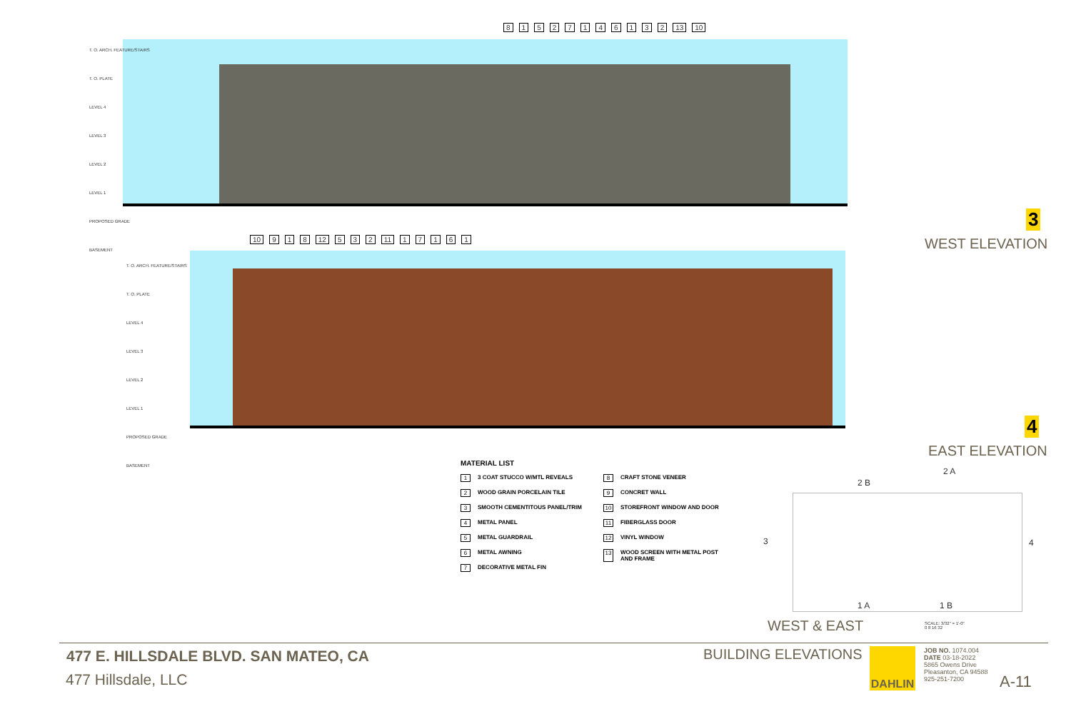81527146132 13 10
T. O. ARCH. FEATURE/STAIRS
T. O. PLATE
LEVEL 4
LEVEL 3
LEVEL 2
LEVEL 1
PROPOSED GRADE
BASEMENT
3
WEST ELEVATION
10 918 12 532 11 17161
T. O. ARCH. FEATURE/STAIRS
T. O. PLATE
LEVEL 4
LEVEL 3
LEVEL 2
LEVEL 1
PROPOSED GRADE
BASEMENT
4
EAST ELEVATION
MATERIAL LIST
1 3 COAT STUCCO W/MTL REVEALS
2 WOOD GRAIN PORCELAIN TILE
3 SMOOTH CEMENTITOUS PANEL/TRIM
4 METAL PANEL
5 METAL GUARDRAIL
6 METAL AWNING
7 DECORATIVE METAL FIN
8 CRAFT STONE VENEER
9 CONCRET WALL
10 STOREFRONT WINDOW AND DOOR
11 FIBERGLASS DOOR
12 VINYL WINDOW
13 WOOD SCREEN WITH METAL POST
AND FRAME
2 B
2 A
3 4
1 A 1 B
WEST & EAST
SCALE: 3/32" = 1'-0"
0 8 16 32
477 E. HILLSDALE BLVD. SAN MATEO, CA
477 Hillsdale, LLC
BUILDING ELEVATIONS DAHLIN
JOB NO. 1074.004
DATE 03-18-2022
5865 Owens Drive
Pleasanton, CA 94588
925-251-7200
A-11